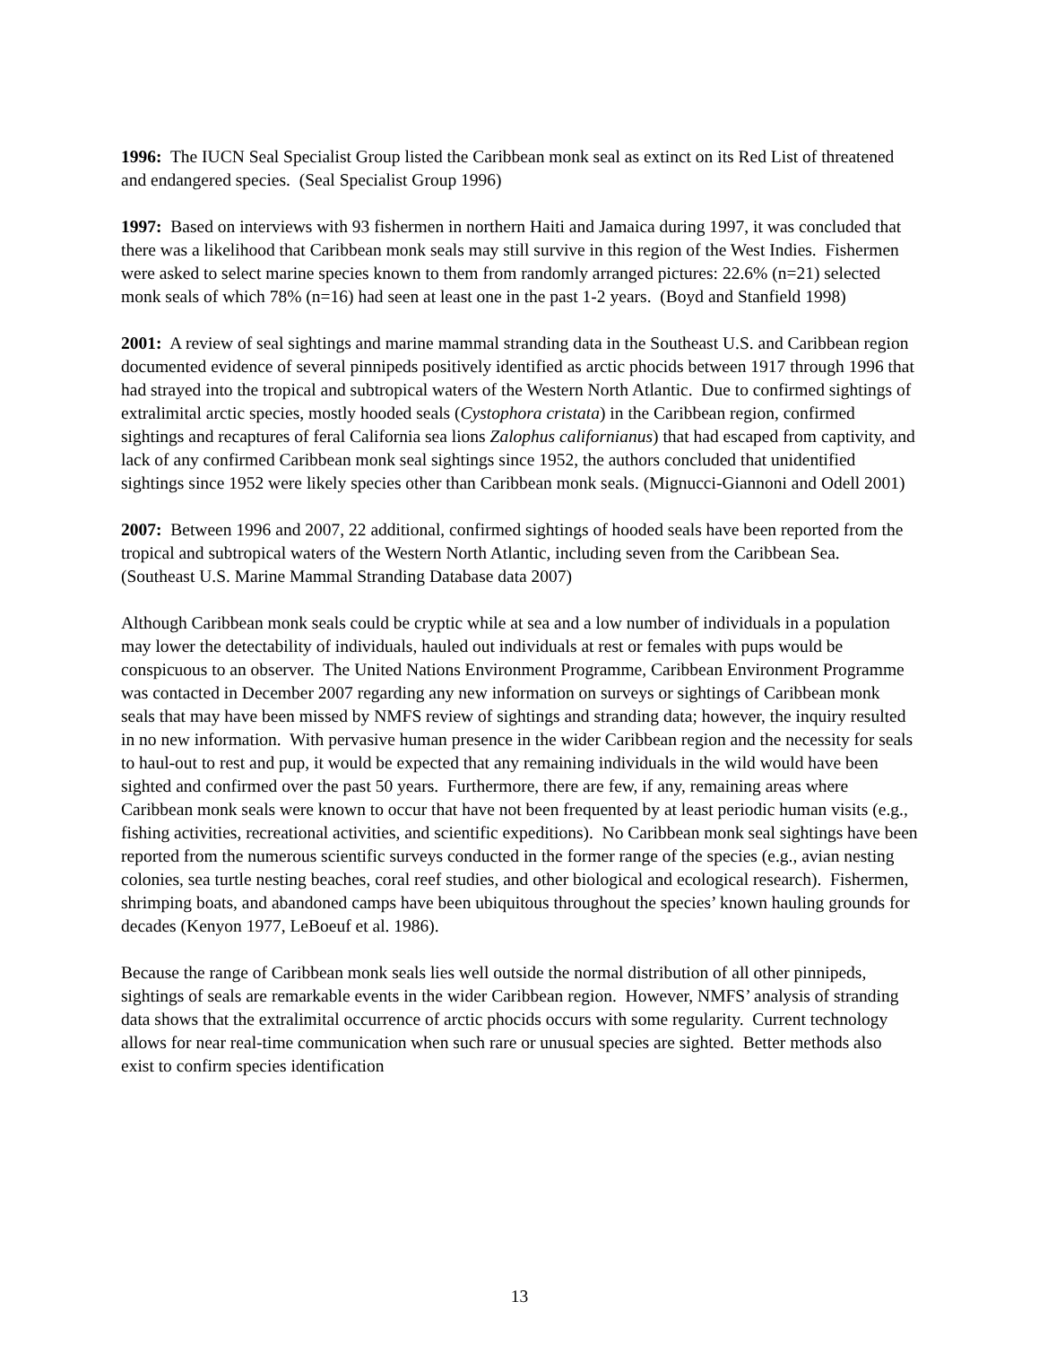1996: The IUCN Seal Specialist Group listed the Caribbean monk seal as extinct on its Red List of threatened and endangered species. (Seal Specialist Group 1996)
1997: Based on interviews with 93 fishermen in northern Haiti and Jamaica during 1997, it was concluded that there was a likelihood that Caribbean monk seals may still survive in this region of the West Indies. Fishermen were asked to select marine species known to them from randomly arranged pictures: 22.6% (n=21) selected monk seals of which 78% (n=16) had seen at least one in the past 1-2 years. (Boyd and Stanfield 1998)
2001: A review of seal sightings and marine mammal stranding data in the Southeast U.S. and Caribbean region documented evidence of several pinnipeds positively identified as arctic phocids between 1917 through 1996 that had strayed into the tropical and subtropical waters of the Western North Atlantic. Due to confirmed sightings of extralimital arctic species, mostly hooded seals (Cystophora cristata) in the Caribbean region, confirmed sightings and recaptures of feral California sea lions Zalophus californianus) that had escaped from captivity, and lack of any confirmed Caribbean monk seal sightings since 1952, the authors concluded that unidentified sightings since 1952 were likely species other than Caribbean monk seals. (Mignucci-Giannoni and Odell 2001)
2007: Between 1996 and 2007, 22 additional, confirmed sightings of hooded seals have been reported from the tropical and subtropical waters of the Western North Atlantic, including seven from the Caribbean Sea. (Southeast U.S. Marine Mammal Stranding Database data 2007)
Although Caribbean monk seals could be cryptic while at sea and a low number of individuals in a population may lower the detectability of individuals, hauled out individuals at rest or females with pups would be conspicuous to an observer. The United Nations Environment Programme, Caribbean Environment Programme was contacted in December 2007 regarding any new information on surveys or sightings of Caribbean monk seals that may have been missed by NMFS review of sightings and stranding data; however, the inquiry resulted in no new information. With pervasive human presence in the wider Caribbean region and the necessity for seals to haul-out to rest and pup, it would be expected that any remaining individuals in the wild would have been sighted and confirmed over the past 50 years. Furthermore, there are few, if any, remaining areas where Caribbean monk seals were known to occur that have not been frequented by at least periodic human visits (e.g., fishing activities, recreational activities, and scientific expeditions). No Caribbean monk seal sightings have been reported from the numerous scientific surveys conducted in the former range of the species (e.g., avian nesting colonies, sea turtle nesting beaches, coral reef studies, and other biological and ecological research). Fishermen, shrimping boats, and abandoned camps have been ubiquitous throughout the species’ known hauling grounds for decades (Kenyon 1977, LeBoeuf et al. 1986).
Because the range of Caribbean monk seals lies well outside the normal distribution of all other pinnipeds, sightings of seals are remarkable events in the wider Caribbean region. However, NMFS’ analysis of stranding data shows that the extralimital occurrence of arctic phocids occurs with some regularity. Current technology allows for near real-time communication when such rare or unusual species are sighted. Better methods also exist to confirm species identification
13